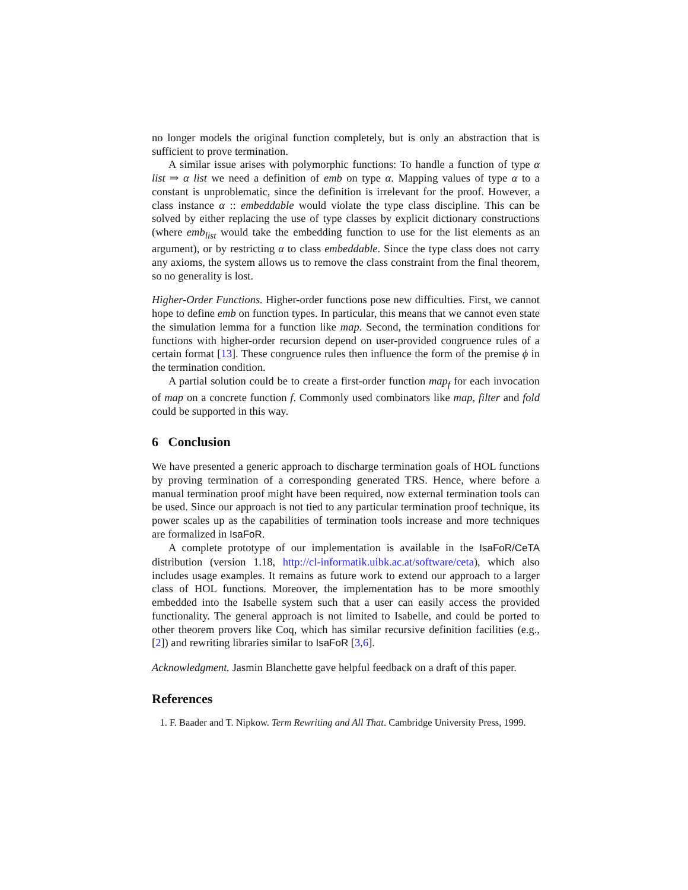no longer models the original function completely, but is only an abstraction that is sufficient to prove termination.
A similar issue arises with polymorphic functions: To handle a function of type α list ⇒ α list we need a definition of emb on type α. Mapping values of type α to a constant is unproblematic, since the definition is irrelevant for the proof. However, a class instance α :: embeddable would violate the type class discipline. This can be solved by either replacing the use of type classes by explicit dictionary constructions (where emb<sub>list</sub> would take the embedding function to use for the list elements as an argument), or by restricting α to class embeddable. Since the type class does not carry any axioms, the system allows us to remove the class constraint from the final theorem, so no generality is lost.
Higher-Order Functions. Higher-order functions pose new difficulties. First, we cannot hope to define emb on function types. In particular, this means that we cannot even state the simulation lemma for a function like map. Second, the termination conditions for functions with higher-order recursion depend on user-provided congruence rules of a certain format [13]. These congruence rules then influence the form of the premise ϕ in the termination condition.
A partial solution could be to create a first-order function map<sub>f</sub> for each invocation of map on a concrete function f. Commonly used combinators like map, filter and fold could be supported in this way.
6 Conclusion
We have presented a generic approach to discharge termination goals of HOL functions by proving termination of a corresponding generated TRS. Hence, where before a manual termination proof might have been required, now external termination tools can be used. Since our approach is not tied to any particular termination proof technique, its power scales up as the capabilities of termination tools increase and more techniques are formalized in IsaFoR.
A complete prototype of our implementation is available in the IsaFoR/CeTA distribution (version 1.18, http://cl-informatik.uibk.ac.at/software/ceta), which also includes usage examples. It remains as future work to extend our approach to a larger class of HOL functions. Moreover, the implementation has to be more smoothly embedded into the Isabelle system such that a user can easily access the provided functionality. The general approach is not limited to Isabelle, and could be ported to other theorem provers like Coq, which has similar recursive definition facilities (e.g., [2]) and rewriting libraries similar to IsaFoR [3,6].
Acknowledgment. Jasmin Blanchette gave helpful feedback on a draft of this paper.
References
1. F. Baader and T. Nipkow. Term Rewriting and All That. Cambridge University Press, 1999.